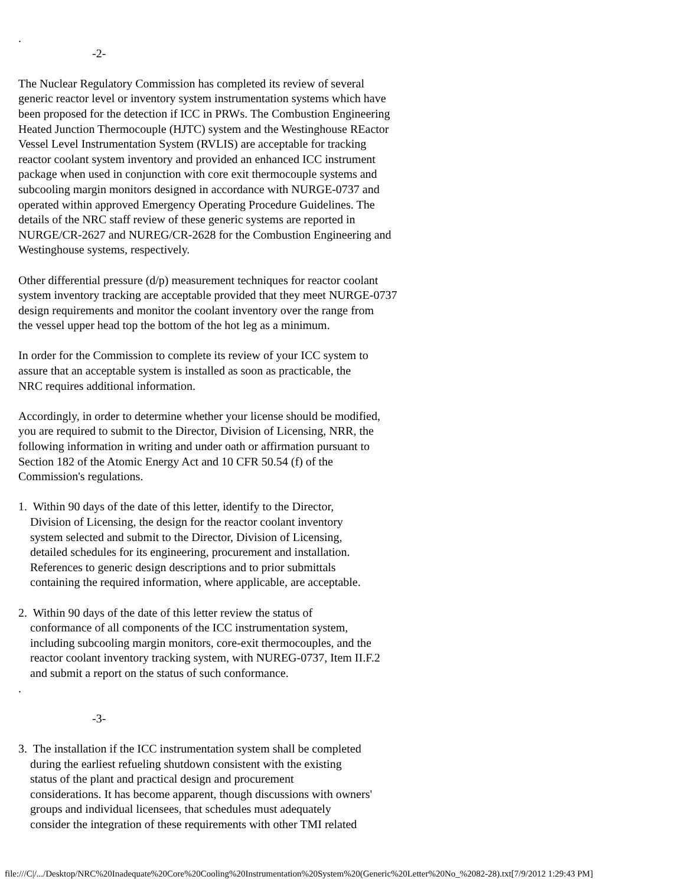.
                         -2-

The Nuclear Regulatory Commission has completed its review of several
generic reactor level or inventory system instrumentation systems which have
been proposed for the detection if ICC in PRWs. The Combustion Engineering
Heated Junction Thermocouple (HJTC) system and the Westinghouse REactor
Vessel Level Instrumentation System (RVLIS) are acceptable for tracking
reactor coolant system inventory and provided an enhanced ICC instrument
package when used in conjunction with core exit thermocouple systems and
subcooling margin monitors designed in accordance with NURGE-0737 and
operated within approved Emergency Operating Procedure Guidelines. The
details of the NRC staff review of these generic systems are reported in
NURGE/CR-2627 and NUREG/CR-2628 for the Combustion Engineering and
Westinghouse systems, respectively.

Other differential pressure (d/p) measurement techniques for reactor coolant
system inventory tracking are acceptable provided that they meet NURGE-0737
design requirements and monitor the coolant inventory over the range from
the vessel upper head top the bottom of the hot leg as a minimum.

In order for the Commission to complete its review of your ICC system to
assure that an acceptable system is installed as soon as practicable, the
NRC requires additional information.

Accordingly, in order to determine whether your license should be modified,
you are required to submit to the Director, Division of Licensing, NRR, the
following information in writing and under oath or affirmation pursuant to
Section 182 of the Atomic Energy Act and 10 CFR 50.54 (f) of the
Commission's regulations.

1.  Within 90 days of the date of this letter, identify to the Director,
    Division of Licensing, the design for the reactor coolant inventory
    system selected and submit to the Director, Division of Licensing,
    detailed schedules for its engineering, procurement and installation.
    References to generic design descriptions and to prior submittals
    containing the required information, where applicable, are acceptable.

2.  Within 90 days of the date of this letter review the status of
    conformance of all components of the ICC instrumentation system,
    including subcooling margin monitors, core-exit thermocouples, and the
    reactor coolant inventory tracking system, with NUREG-0737, Item II.F.2
    and submit a report on the status of such conformance.
.

                         -3-

3.  The installation if the ICC instrumentation system shall be completed
    during the earliest refueling shutdown consistent with the existing
    status of the plant and practical design and procurement
    considerations. It has become apparent, though discussions with owners'
    groups and individual licensees, that schedules must adequately
    consider the integration of these requirements with other TMI related
file:///C|/.../Desktop/NRC%20Inadequate%20Core%20Cooling%20Instrumentation%20System%20(Generic%20Letter%20No_%2082-28).txt[7/9/2012 1:29:43 PM]